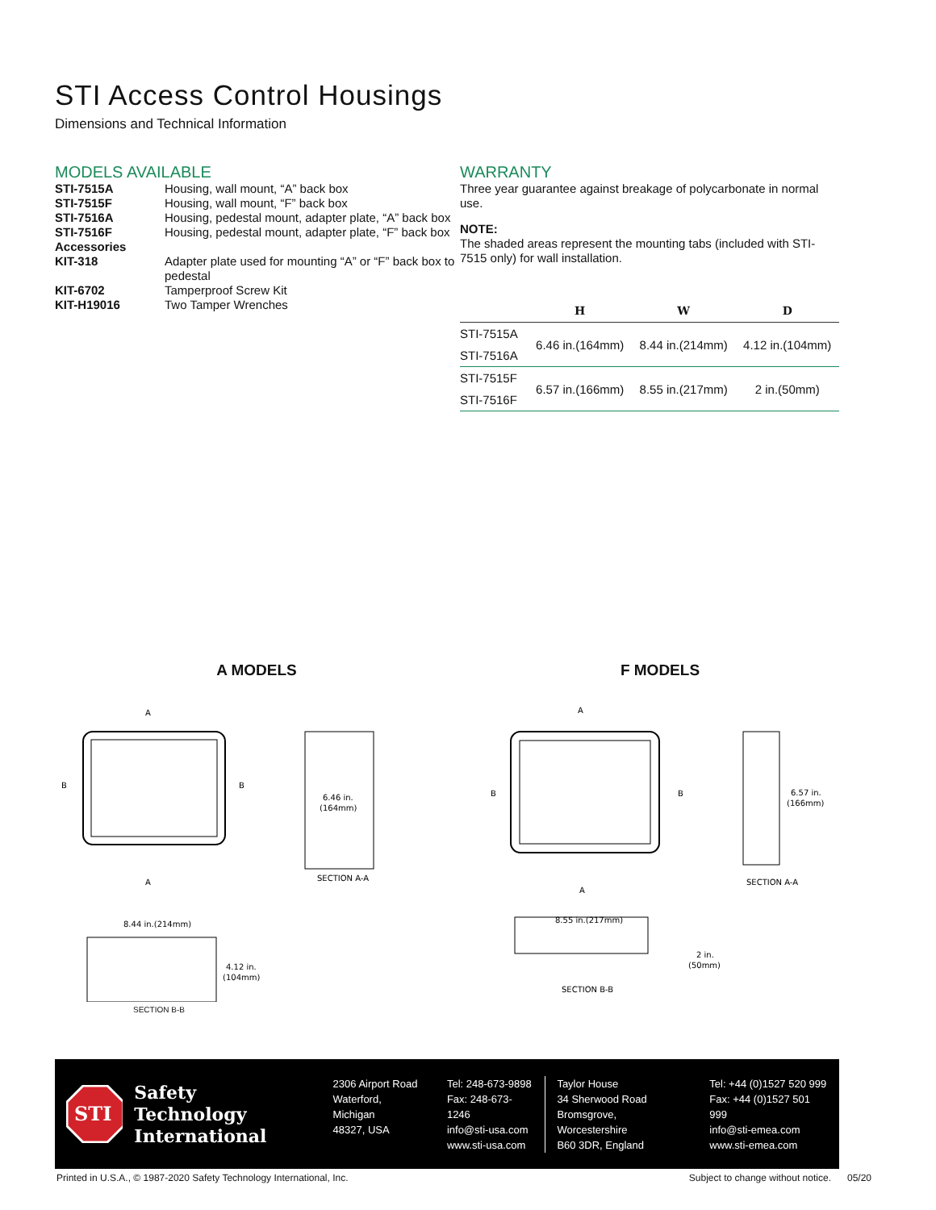STI Access Control Housings
Dimensions and Technical Information
MODELS AVAILABLE
| STI-7515A | Housing, wall mount, “A” back box |
| STI-7515F | Housing, wall mount, “F” back box |
| STI-7516A | Housing, pedestal mount, adapter plate, “A” back box |
| STI-7516F | Housing, pedestal mount, adapter plate, “F” back box |
| Accessories KIT-318 | Adapter plate used for mounting “A” or “F” back box to pedestal |
| KIT-6702 | Tamperproof Screw Kit |
| KIT-H19016 | Two Tamper Wrenches |
WARRANTY
Three year guarantee against breakage of polycarbonate in normal use.
NOTE:
The shaded areas represent the mounting tabs (included with STI-7515 only) for wall installation.
| | H | W | D |
| --- | --- | --- | --- |
| STI-7515A | 6.46 in.(164mm) | 8.44 in.(214mm) | 4.12 in.(104mm) |
| STI-7516A | | | |
| STI-7515F | 6.57 in.(166mm) | 8.55 in.(217mm) | 2 in.(50mm) |
| STI-7516F | | | |
A MODELS
A
A
B
B
6.46 in.
(164mm)
SECTION A-A
8.44 in.(214mm)
4.12 in.
(104mm)
SECTION B-B
F MODELS
A
A
B
B
6.57 in.
(166mm)
SECTION A-A
8.55 in.(217mm)
2 in.
(50mm)
SECTION B-B
STI
Safety Technology
International
2306 Airport Road
Waterford, Michigan
48327, USA
Tel: 248-673-9898
Fax: 248-673-1246
info@sti-usa.com
www.sti-usa.com
Taylor House
34 Sherwood Road
Bromsgrove, Worcestershire
B60 3DR, England
Tel: +44 (0)1527 520 999
Fax: +44 (0)1527 501 999
info@sti-emea.com
www.sti-emea.com
Printed in U.S.A., © 1987-2020 Safety Technology International, Inc. Subject to change without notice. 05/20